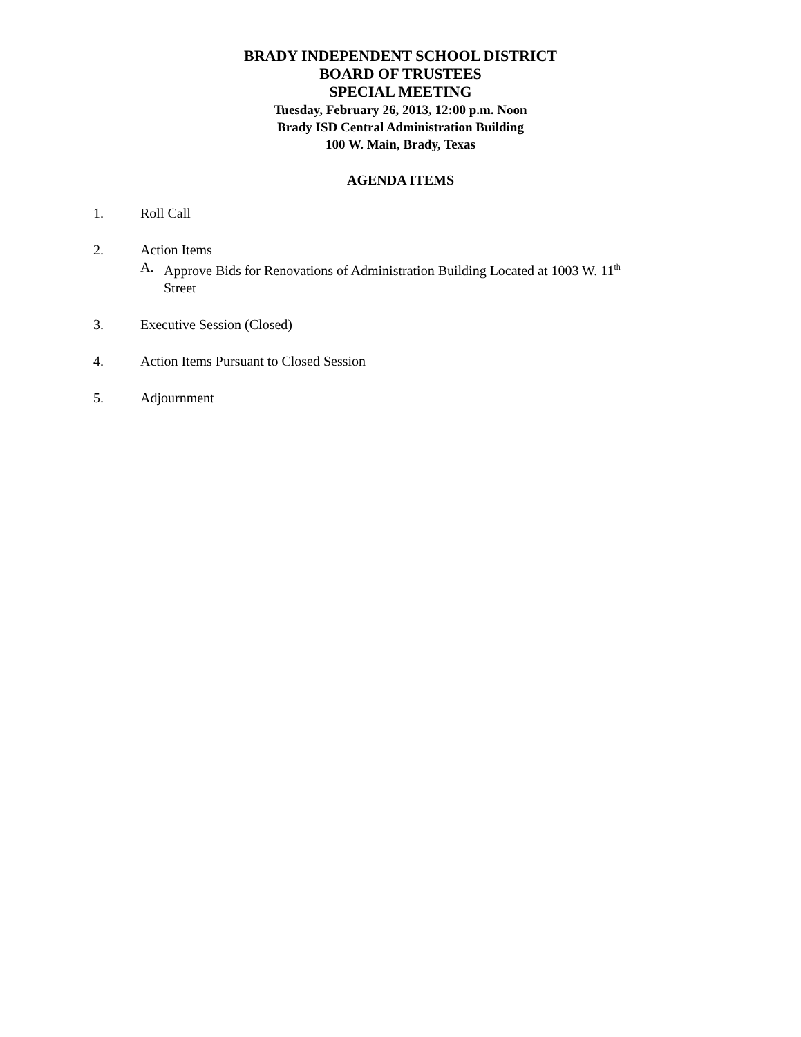BRADY INDEPENDENT SCHOOL DISTRICT
BOARD OF TRUSTEES
SPECIAL MEETING
Tuesday, February 26, 2013, 12:00 p.m. Noon
Brady ISD Central Administration Building
100 W. Main, Brady, Texas
AGENDA ITEMS
1. Roll Call
2. Action Items
A. Approve Bids for Renovations of Administration Building Located at 1003 W. 11<sup>th</sup>
Street
3. Executive Session (Closed)
4. Action Items Pursuant to Closed Session
5. Adjournment